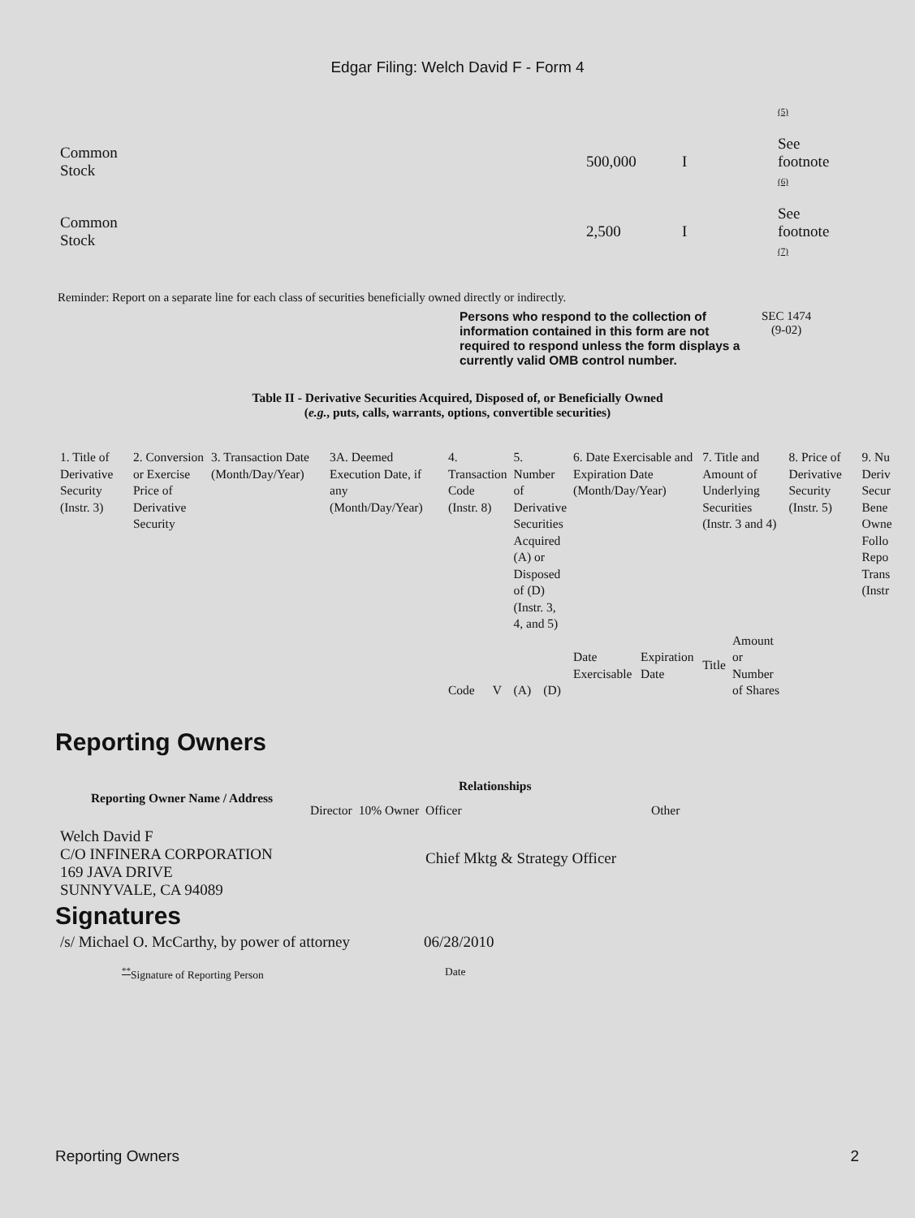Edgar Filing: Welch David F - Form 4
| | | | (5) |
| Common Stock | 500,000 | I | See footnote (6) |
| Common Stock | 2,500 | I | See footnote (7) |
Reminder: Report on a separate line for each class of securities beneficially owned directly or indirectly.
Persons who respond to the collection of information contained in this form are not required to respond unless the form displays a currently valid OMB control number.
SEC 1474
(9-02)
Table II - Derivative Securities Acquired, Disposed of, or Beneficially Owned
(e.g., puts, calls, warrants, options, convertible securities)
| 1. Title of Derivative Security (Instr. 3) | 2. Conversion or Exercise Price of Derivative Security | 3. Transaction Date (Month/Day/Year) | 3A. Deemed Execution Date, if any (Month/Day/Year) | 4. Transaction Code (Instr. 8) | | 5. Number of Derivative Securities Acquired (A) or Disposed of (D) (Instr. 3, 4, and 5) | | 6. Date Exercisable and Expiration Date (Month/Day/Year) | | 7. Title and Amount of Underlying Securities (Instr. 3 and 4) | | 8. Price of Derivative Security (Instr. 5) | 9. Nu Deriv Secur Bene Owne Follo Repo Trans (Instr |
| | | | | Code | V | (A) | (D) | Date Exercisable | Expiration Date | Title | Amount or Number of Shares | | |
Reporting Owners
| Reporting Owner Name / Address | Relationships | | | |
| --- | --- | --- | --- | --- |
| | Director | 10% Owner | Officer | Other |
| Welch David F C/O INFINERA CORPORATION 169 JAVA DRIVE SUNNYVALE, CA 94089 | | | Chief Mktg & Strategy Officer | |
Signatures
| /s/ Michael O. McCarthy, by power of attorney | 06/28/2010 |
| <sup>**</sup> Signature of Reporting Person | Date |
Reporting Owners 2